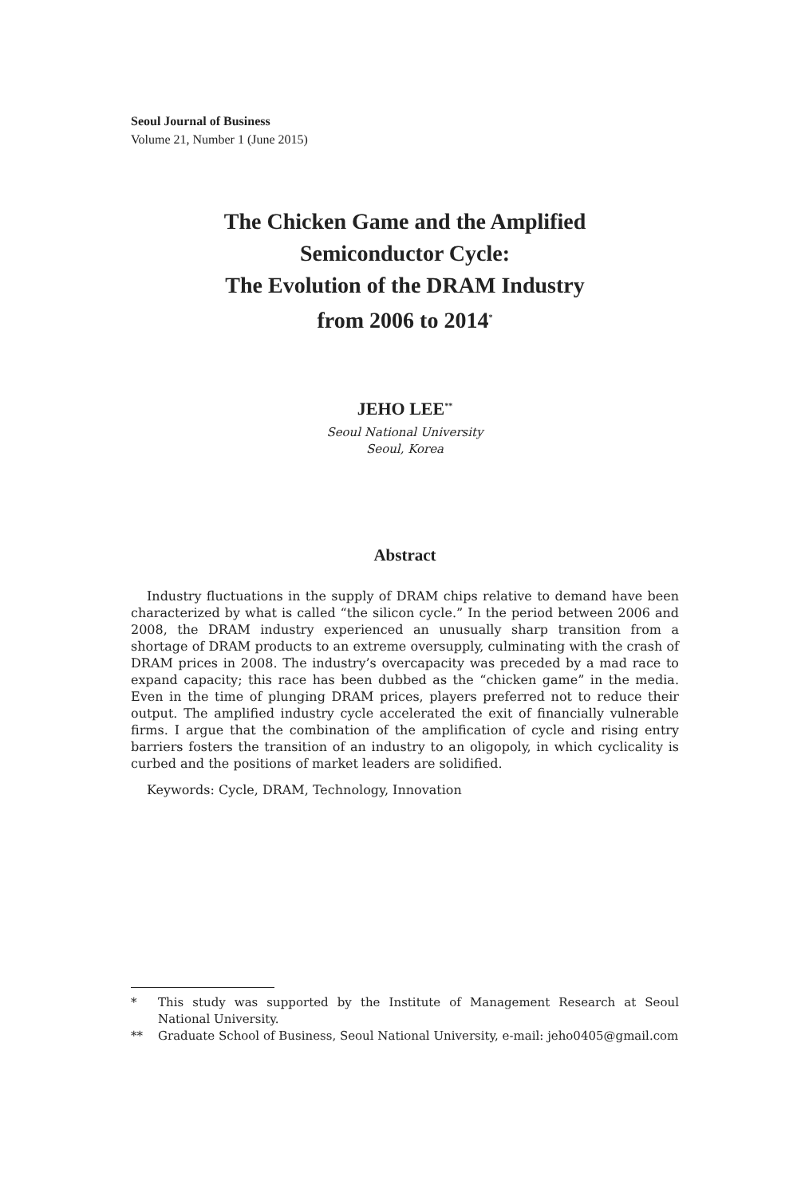Seoul Journal of Business
Volume 21, Number 1 (June 2015)
The Chicken Game and the Amplified
Semiconductor Cycle:
The Evolution of the DRAM Industry
from 2006 to 2014<sup>*</sup>
JEHO LEE<sup>**</sup>
Seoul National University
Seoul, Korea
Abstract
Industry fluctuations in the supply of DRAM chips relative to demand have been characterized by what is called “the silicon cycle.” In the period between 2006 and 2008, the DRAM industry experienced an unusually sharp transition from a shortage of DRAM products to an extreme oversupply, culminating with the crash of DRAM prices in 2008. The industry’s overcapacity was preceded by a mad race to expand capacity; this race has been dubbed as the “chicken game” in the media. Even in the time of plunging DRAM prices, players preferred not to reduce their output. The amplified industry cycle accelerated the exit of financially vulnerable firms. I argue that the combination of the amplification of cycle and rising entry barriers fosters the transition of an industry to an oligopoly, in which cyclicality is curbed and the positions of market leaders are solidified.
Keywords: Cycle, DRAM, Technology, Innovation
* This study was supported by the Institute of Management Research at Seoul National University.
** Graduate School of Business, Seoul National University, e-mail: jeho0405@gmail.com